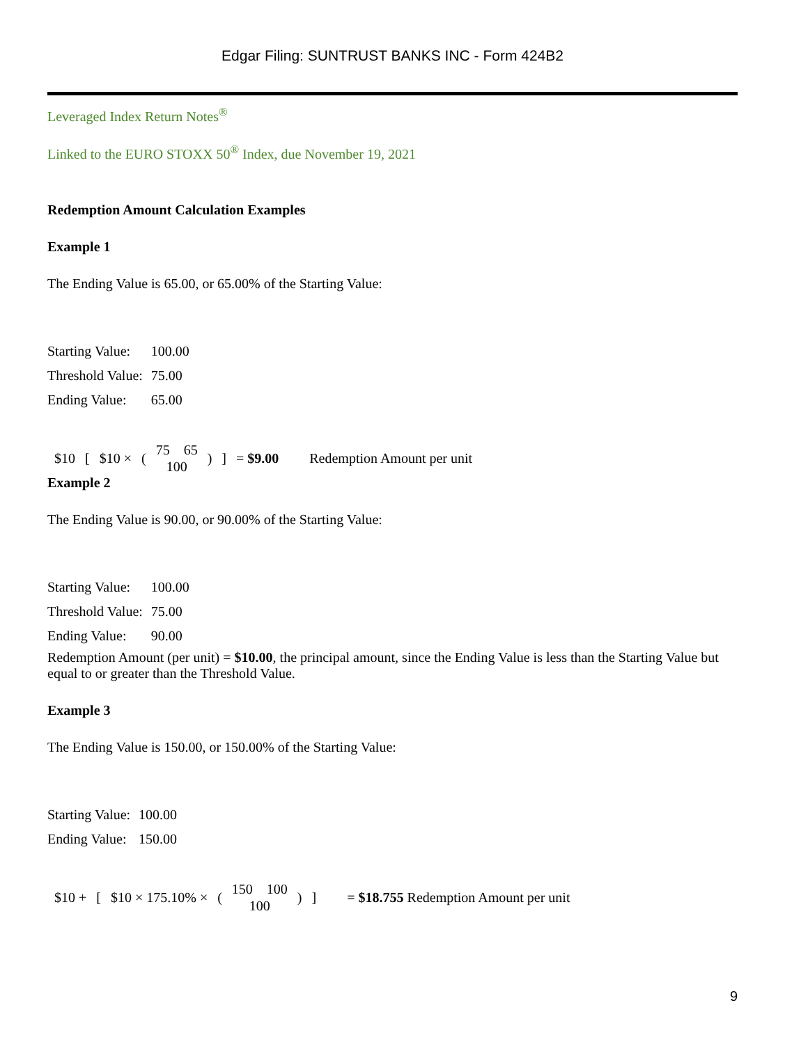Edgar Filing: SUNTRUST BANKS INC - Form 424B2
Leveraged Index Return Notes<sup>®</sup>
Linked to the EURO STOXX 50<sup>®</sup> Index, due November 19, 2021
Redemption Amount Calculation Examples
Example 1
The Ending Value is 65.00, or 65.00% of the Starting Value:
| Starting Value: | 100.00 |
| Threshold Value: | 75.00 |
| Ending Value: | 65.00 |
$10 [$10 × (75 65 100)] = $9.00 Redemption Amount per unit
Example 2
The Ending Value is 90.00, or 90.00% of the Starting Value:
| Starting Value: | 100.00 |
| Threshold Value: | 75.00 |
| Ending Value: | 90.00 |
Redemption Amount (per unit) = $10.00, the principal amount, since the Ending Value is less than the Starting Value but equal to or greater than the Threshold Value.
Example 3
The Ending Value is 150.00, or 150.00% of the Starting Value:
| Starting Value: | 100.00 |
| Ending Value: | 150.00 |
$10 + [$10 × 175.10% × (150 100 100)] = $18.755 Redemption Amount per unit
9